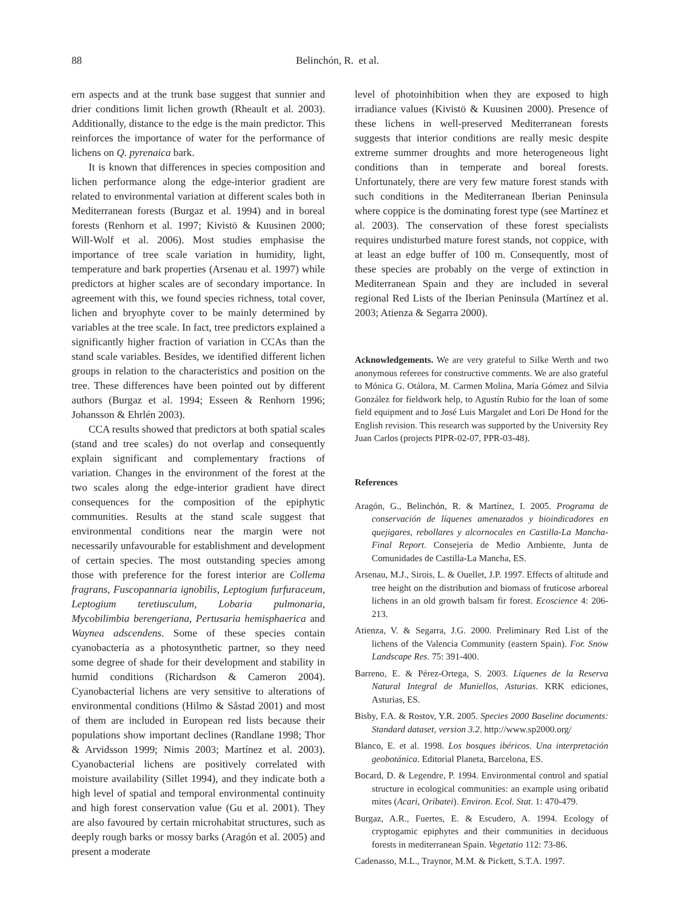88 Belinchón, R. et al.
ern aspects and at the trunk base suggest that sunnier and drier conditions limit lichen growth (Rheault et al. 2003). Additionally, distance to the edge is the main predictor. This reinforces the importance of water for the performance of lichens on Q. pyrenaica bark.
It is known that differences in species composition and lichen performance along the edge-interior gradient are related to environmental variation at different scales both in Mediterranean forests (Burgaz et al. 1994) and in boreal forests (Renhorn et al. 1997; Kivistö & Kuusinen 2000; Will-Wolf et al. 2006). Most studies emphasise the importance of tree scale variation in humidity, light, temperature and bark properties (Arsenau et al. 1997) while predictors at higher scales are of secondary importance. In agreement with this, we found species richness, total cover, lichen and bryophyte cover to be mainly determined by variables at the tree scale. In fact, tree predictors explained a significantly higher fraction of variation in CCAs than the stand scale variables. Besides, we identified different lichen groups in relation to the characteristics and position on the tree. These differences have been pointed out by different authors (Burgaz et al. 1994; Esseen & Renhorn 1996; Johansson & Ehrlén 2003).
CCA results showed that predictors at both spatial scales (stand and tree scales) do not overlap and consequently explain significant and complementary fractions of variation. Changes in the environment of the forest at the two scales along the edge-interior gradient have direct consequences for the composition of the epiphytic communities. Results at the stand scale suggest that environmental conditions near the margin were not necessarily unfavourable for establishment and development of certain species. The most outstanding species among those with preference for the forest interior are Collema fragrans, Fuscopannaria ignobilis, Leptogium furfuraceum, Leptogium teretiusculum, Lobaria pulmonaria, Mycobilimbia berengeriana, Pertusaria hemisphaerica and Waynea adscendens. Some of these species contain cyanobacteria as a photosynthetic partner, so they need some degree of shade for their development and stability in humid conditions (Richardson & Cameron 2004). Cyanobacterial lichens are very sensitive to alterations of environmental conditions (Hilmo & Såstad 2001) and most of them are included in European red lists because their populations show important declines (Randlane 1998; Thor & Arvidsson 1999; Nimis 2003; Martínez et al. 2003). Cyanobacterial lichens are positively correlated with moisture availability (Sillet 1994), and they indicate both a high level of spatial and temporal environmental continuity and high forest conservation value (Gu et al. 2001). They are also favoured by certain microhabitat structures, such as deeply rough barks or mossy barks (Aragón et al. 2005) and present a moderate
level of photoinhibition when they are exposed to high irradiance values (Kivistö & Kuusinen 2000). Presence of these lichens in well-preserved Mediterranean forests suggests that interior conditions are really mesic despite extreme summer droughts and more heterogeneous light conditions than in temperate and boreal forests. Unfortunately, there are very few mature forest stands with such conditions in the Mediterranean Iberian Peninsula where coppice is the dominating forest type (see Martínez et al. 2003). The conservation of these forest specialists requires undisturbed mature forest stands, not coppice, with at least an edge buffer of 100 m. Consequently, most of these species are probably on the verge of extinction in Mediterranean Spain and they are included in several regional Red Lists of the Iberian Peninsula (Martínez et al. 2003; Atienza & Segarra 2000).
Acknowledgements. We are very grateful to Silke Werth and two anonymous referees for constructive comments. We are also grateful to Mónica G. Otálora, M. Carmen Molina, María Gómez and Silvia González for fieldwork help, to Agustín Rubio for the loan of some field equipment and to José Luis Margalet and Lori De Hond for the English revision. This research was supported by the University Rey Juan Carlos (projects PIPR-02-07, PPR-03-48).
References
Aragón, G., Belinchón, R. & Martínez, I. 2005. Programa de conservación de líquenes amenazados y bioindicadores en quejigares, rebollares y alcornocales en Castilla-La Mancha- Final Report. Consejería de Medio Ambiente, Junta de Comunidades de Castilla-La Mancha, ES.
Arsenau, M.J., Sirois, L. & Ouellet, J.P. 1997. Effects of altitude and tree height on the distribution and biomass of fruticose arboreal lichens in an old growth balsam fir forest. Ecoscience 4: 206-213.
Atienza, V. & Segarra, J.G. 2000. Preliminary Red List of the lichens of the Valencia Community (eastern Spain). For. Snow Landscape Res. 75: 391-400.
Barreno, E. & Pérez-Ortega, S. 2003. Líquenes de la Reserva Natural Integral de Muniellos, Asturias. KRK ediciones, Asturias, ES.
Bisby, F.A. & Rostov, Y.R. 2005. Species 2000 Baseline documents: Standard dataset, version 3.2. http://www.sp2000.org/
Blanco, E. et al. 1998. Los bosques ibéricos. Una interpretación geobotánica. Editorial Planeta, Barcelona, ES.
Bocard, D. & Legendre, P. 1994. Environmental control and spatial structure in ecological communities: an example using oribatid mites (Acari, Oribatei). Environ. Ecol. Stat. 1: 470-479.
Burgaz, A.R., Fuertes, E. & Escudero, A. 1994. Ecology of cryptogamic epiphytes and their communities in deciduous forests in mediterranean Spain. Vegetatio 112: 73-86.
Cadenasso, M.L., Traynor, M.M. & Pickett, S.T.A. 1997.